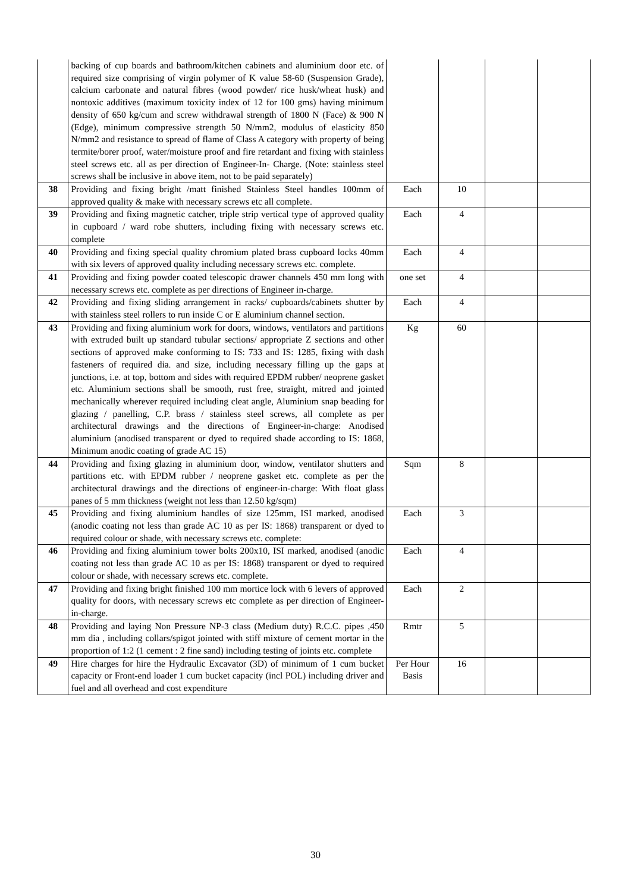| | backing of cup boards and bathroom/kitchen cabinets and aluminium door etc. of required size comprising of virgin polymer of K value 58-60 (Suspension Grade), calcium carbonate and natural fibres (wood powder/ rice husk/wheat husk) and nontoxic additives (maximum toxicity index of 12 for 100 gms) having minimum density of 650 kg/cum and screw withdrawal strength of 1800 N (Face) & 900 N (Edge), minimum compressive strength 50 N/mm2, modulus of elasticity 850 N/mm2 and resistance to spread of flame of Class A category with property of being termite/borer proof, water/moisture proof and fire retardant and fixing with stainless steel screws etc. all as per direction of Engineer-In- Charge. (Note: stainless steel screws shall be inclusive in above item, not to be paid separately) | | | | |
| 38 | Providing and fixing bright /matt finished Stainless Steel handles 100mm of approved quality & make with necessary screws etc all complete. | Each | 10 | | |
| 39 | Providing and fixing magnetic catcher, triple strip vertical type of approved quality in cupboard / ward robe shutters, including fixing with necessary screws etc. complete | Each | 4 | | |
| 40 | Providing and fixing special quality chromium plated brass cupboard locks 40mm with six levers of approved quality including necessary screws etc. complete. | Each | 4 | | |
| 41 | Providing and fixing powder coated telescopic drawer channels 450 mm long with necessary screws etc. complete as per directions of Engineer in-charge. | one set | 4 | | |
| 42 | Providing and fixing sliding arrangement in racks/ cupboards/cabinets shutter by with stainless steel rollers to run inside C or E aluminium channel section. | Each | 4 | | |
| 43 | Providing and fixing aluminium work for doors, windows, ventilators and partitions with extruded built up standard tubular sections/ appropriate Z sections and other sections of approved make conforming to IS: 733 and IS: 1285, fixing with dash fasteners of required dia. and size, including necessary filling up the gaps at junctions, i.e. at top, bottom and sides with required EPDM rubber/ neoprene gasket etc. Aluminium sections shall be smooth, rust free, straight, mitred and jointed mechanically wherever required including cleat angle, Aluminium snap beading for glazing / panelling, C.P. brass / stainless steel screws, all complete as per architectural drawings and the directions of Engineer-in-charge: Anodised aluminium (anodised transparent or dyed to required shade according to IS: 1868, Minimum anodic coating of grade AC 15) | Kg | 60 | | |
| 44 | Providing and fixing glazing in aluminium door, window, ventilator shutters and partitions etc. with EPDM rubber / neoprene gasket etc. complete as per the architectural drawings and the directions of engineer-in-charge: With float glass panes of 5 mm thickness (weight not less than 12.50 kg/sqm) | Sqm | 8 | | |
| 45 | Providing and fixing aluminium handles of size 125mm, ISI marked, anodised (anodic coating not less than grade AC 10 as per IS: 1868) transparent or dyed to required colour or shade, with necessary screws etc. complete: | Each | 3 | | |
| 46 | Providing and fixing aluminium tower bolts 200x10, ISI marked, anodised (anodic coating not less than grade AC 10 as per IS: 1868) transparent or dyed to required colour or shade, with necessary screws etc. complete. | Each | 4 | | |
| 47 | Providing and fixing bright finished 100 mm mortice lock with 6 levers of approved quality for doors, with necessary screws etc complete as per direction of Engineer- in-charge. | Each | 2 | | |
| 48 | Providing and laying Non Pressure NP-3 class (Medium duty) R.C.C. pipes ,450 mm dia , including collars/spigot jointed with stiff mixture of cement mortar in the proportion of 1:2 (1 cement : 2 fine sand) including testing of joints etc. complete | Rmtr | 5 | | |
| 49 | Hire charges for hire the Hydraulic Excavator (3D) of minimum of 1 cum bucket capacity or Front-end loader 1 cum bucket capacity (incl POL) including driver and fuel and all overhead and cost expenditure | Per Hour Basis | 16 | | |
30